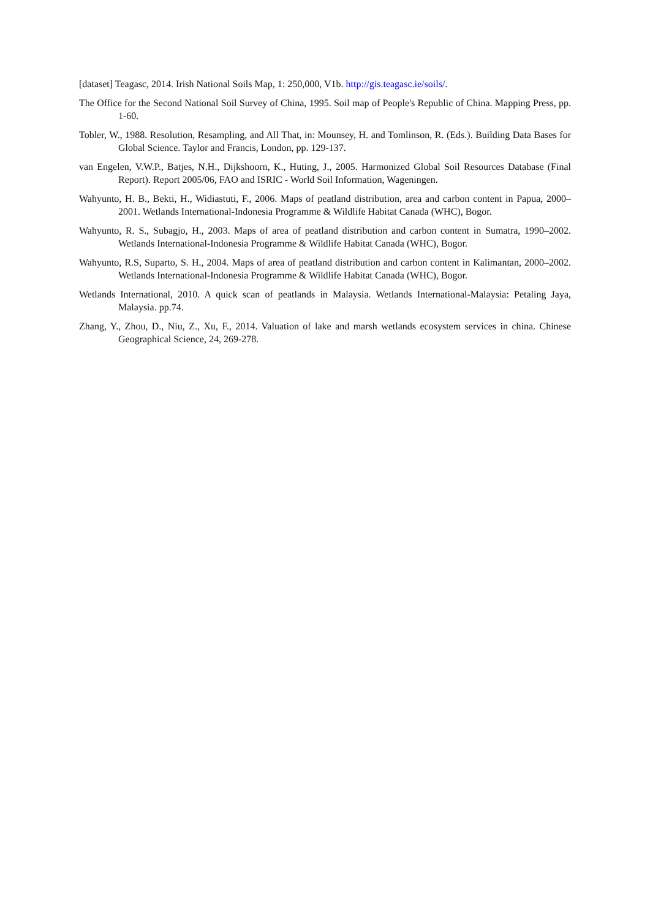[dataset] Teagasc, 2014. Irish National Soils Map, 1: 250,000, V1b. http://gis.teagasc.ie/soils/.
The Office for the Second National Soil Survey of China, 1995. Soil map of People's Republic of China. Mapping Press, pp. 1-60.
Tobler, W., 1988. Resolution, Resampling, and All That, in: Mounsey, H. and Tomlinson, R. (Eds.). Building Data Bases for Global Science. Taylor and Francis, London, pp. 129-137.
van Engelen, V.W.P., Batjes, N.H., Dijkshoorn, K., Huting, J., 2005. Harmonized Global Soil Resources Database (Final Report). Report 2005/06, FAO and ISRIC - World Soil Information, Wageningen.
Wahyunto, H. B., Bekti, H., Widiastuti, F., 2006. Maps of peatland distribution, area and carbon content in Papua, 2000–2001. Wetlands International-Indonesia Programme & Wildlife Habitat Canada (WHC), Bogor.
Wahyunto, R. S., Subagjo, H., 2003. Maps of area of peatland distribution and carbon content in Sumatra, 1990–2002. Wetlands International-Indonesia Programme & Wildlife Habitat Canada (WHC), Bogor.
Wahyunto, R.S, Suparto, S. H., 2004. Maps of area of peatland distribution and carbon content in Kalimantan, 2000–2002. Wetlands International-Indonesia Programme & Wildlife Habitat Canada (WHC), Bogor.
Wetlands International, 2010. A quick scan of peatlands in Malaysia. Wetlands International-Malaysia: Petaling Jaya, Malaysia. pp.74.
Zhang, Y., Zhou, D., Niu, Z., Xu, F., 2014. Valuation of lake and marsh wetlands ecosystem services in china. Chinese Geographical Science, 24, 269-278.